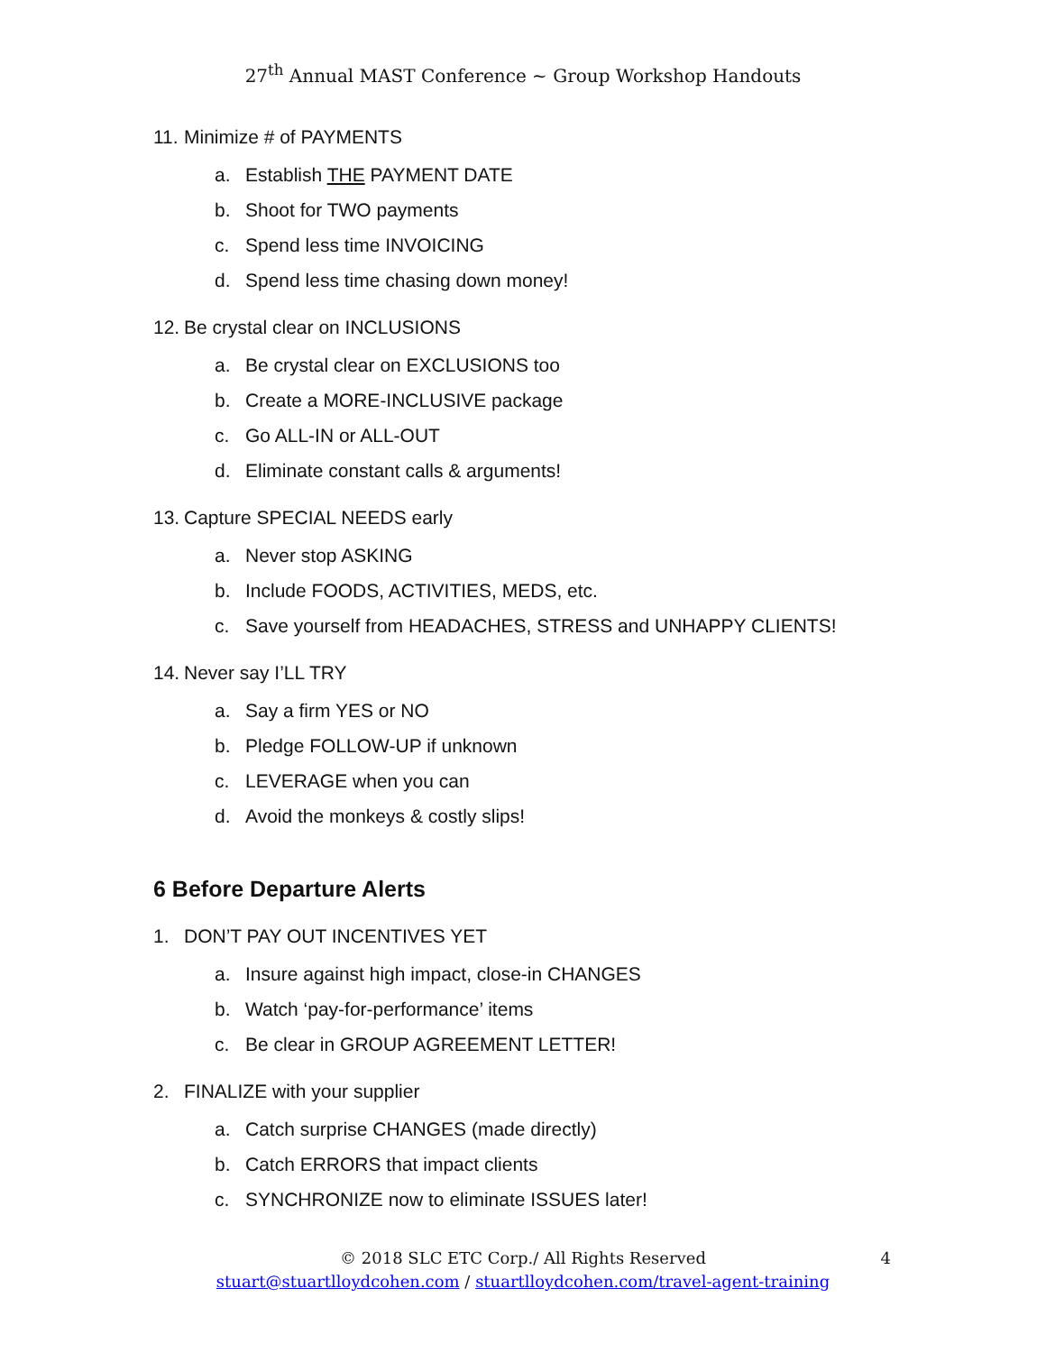27<sup>th</sup> Annual MAST Conference ~ Group Workshop Handouts
11. Minimize # of PAYMENTS
a. Establish THE PAYMENT DATE
b. Shoot for TWO payments
c. Spend less time INVOICING
d. Spend less time chasing down money!
12. Be crystal clear on INCLUSIONS
a. Be crystal clear on EXCLUSIONS too
b. Create a MORE-INCLUSIVE package
c. Go ALL-IN or ALL-OUT
d. Eliminate constant calls & arguments!
13. Capture SPECIAL NEEDS early
a. Never stop ASKING
b. Include FOODS, ACTIVITIES, MEDS, etc.
c. Save yourself from HEADACHES, STRESS and UNHAPPY CLIENTS!
14. Never say I’LL TRY
a. Say a firm YES or NO
b. Pledge FOLLOW-UP if unknown
c. LEVERAGE when you can
d. Avoid the monkeys & costly slips!
6 Before Departure Alerts
1. DON’T PAY OUT INCENTIVES YET
a. Insure against high impact, close-in CHANGES
b. Watch ‘pay-for-performance’ items
c. Be clear in GROUP AGREEMENT LETTER!
2. FINALIZE with your supplier
a. Catch surprise CHANGES (made directly)
b. Catch ERRORS that impact clients
c. SYNCHRONIZE now to eliminate ISSUES later!
© 2018 SLC ETC Corp./ All Rights Reserved 4
stuart@stuartlloydcohen.com / stuartlloydcohen.com/travel-agent-training